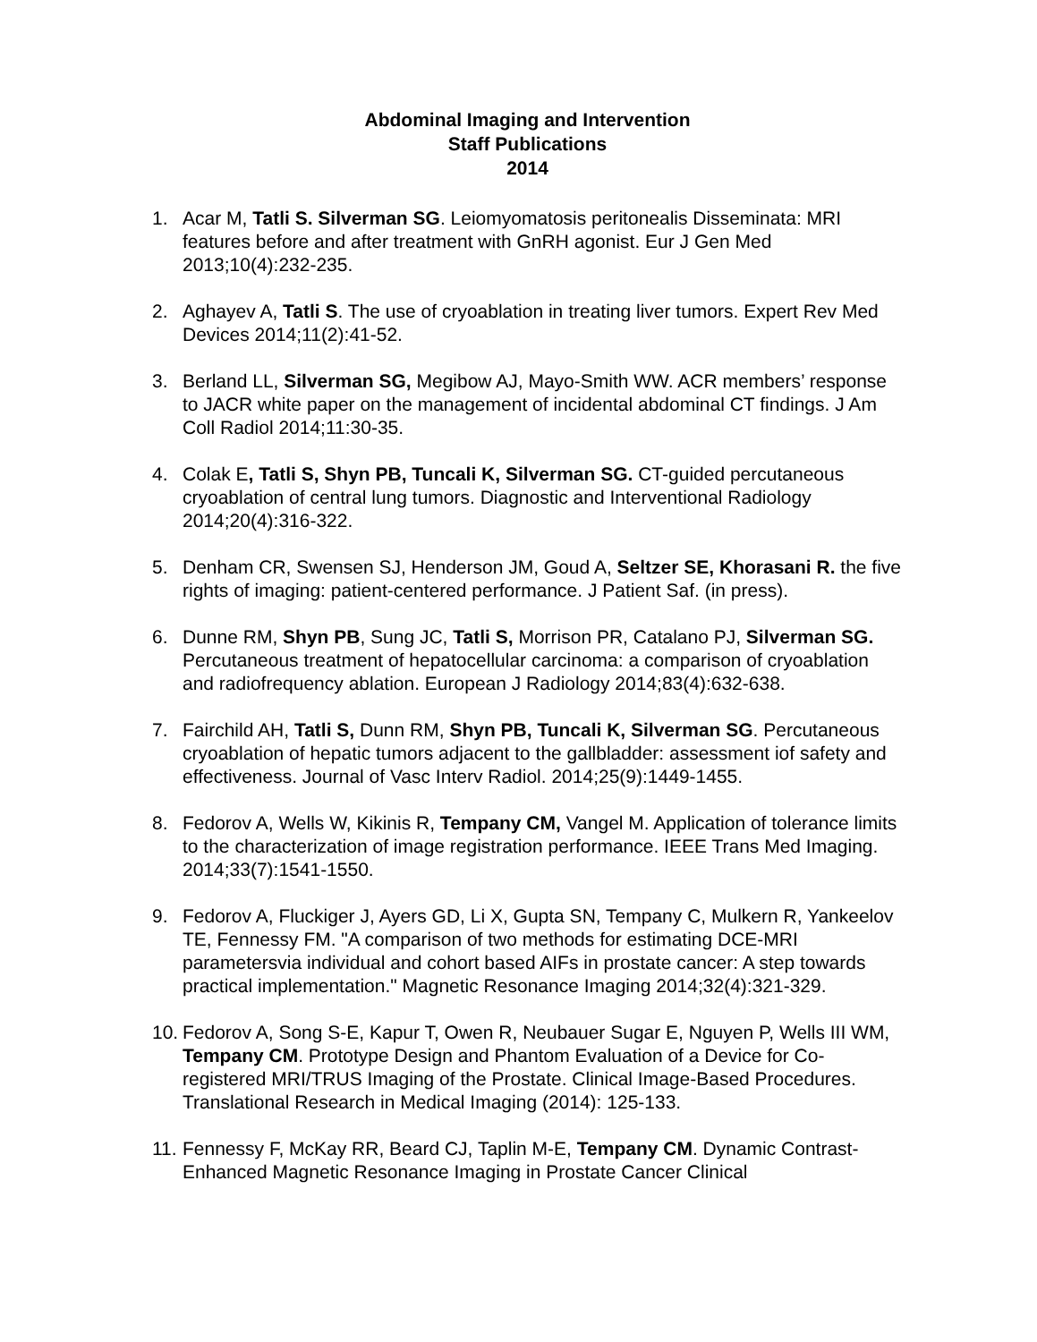Abdominal Imaging and Intervention
Staff Publications
2014
1. Acar M, Tatli S. Silverman SG. Leiomyomatosis peritonealis Disseminata: MRI features before and after treatment with GnRH agonist. Eur J Gen Med 2013;10(4):232-235.
2. Aghayev A, Tatli S. The use of cryoablation in treating liver tumors. Expert Rev Med Devices 2014;11(2):41-52.
3. Berland LL, Silverman SG, Megibow AJ, Mayo-Smith WW. ACR members’ response to JACR white paper on the management of incidental abdominal CT findings. J Am Coll Radiol 2014;11:30-35.
4. Colak E, Tatli S, Shyn PB, Tuncali K, Silverman SG. CT-guided percutaneous cryoablation of central lung tumors. Diagnostic and Interventional Radiology 2014;20(4):316-322.
5. Denham CR, Swensen SJ, Henderson JM, Goud A, Seltzer SE, Khorasani R. the five rights of imaging: patient-centered performance. J Patient Saf. (in press).
6. Dunne RM, Shyn PB, Sung JC, Tatli S, Morrison PR, Catalano PJ, Silverman SG. Percutaneous treatment of hepatocellular carcinoma: a comparison of cryoablation and radiofrequency ablation. European J Radiology 2014;83(4):632-638.
7. Fairchild AH, Tatli S, Dunn RM, Shyn PB, Tuncali K, Silverman SG. Percutaneous cryoablation of hepatic tumors adjacent to the gallbladder: assessment iof safety and effectiveness. Journal of Vasc Interv Radiol. 2014;25(9):1449-1455.
8. Fedorov A, Wells W, Kikinis R, Tempany CM, Vangel M. Application of tolerance limits to the characterization of image registration performance. IEEE Trans Med Imaging. 2014;33(7):1541-1550.
9. Fedorov A, Fluckiger J, Ayers GD, Li X, Gupta SN, Tempany C, Mulkern R, Yankeelov TE, Fennessy FM. "A comparison of two methods for estimating DCE-MRI parametersvia individual and cohort based AIFs in prostate cancer: A step towards practical implementation." Magnetic Resonance Imaging 2014;32(4):321-329.
10.
Fedorov A, Song S-E, Kapur T, Owen R, Neubauer Sugar E, Nguyen P, Wells III WM, Tempany CM. Prototype Design and Phantom Evaluation of a Device for Co-registered MRI/TRUS Imaging of the Prostate. Clinical Image-Based Procedures. Translational Research in Medical Imaging (2014): 125-133.
11.
Fennessy F, McKay RR, Beard CJ, Taplin M-E, Tempany CM. Dynamic Contrast-Enhanced Magnetic Resonance Imaging in Prostate Cancer Clinical